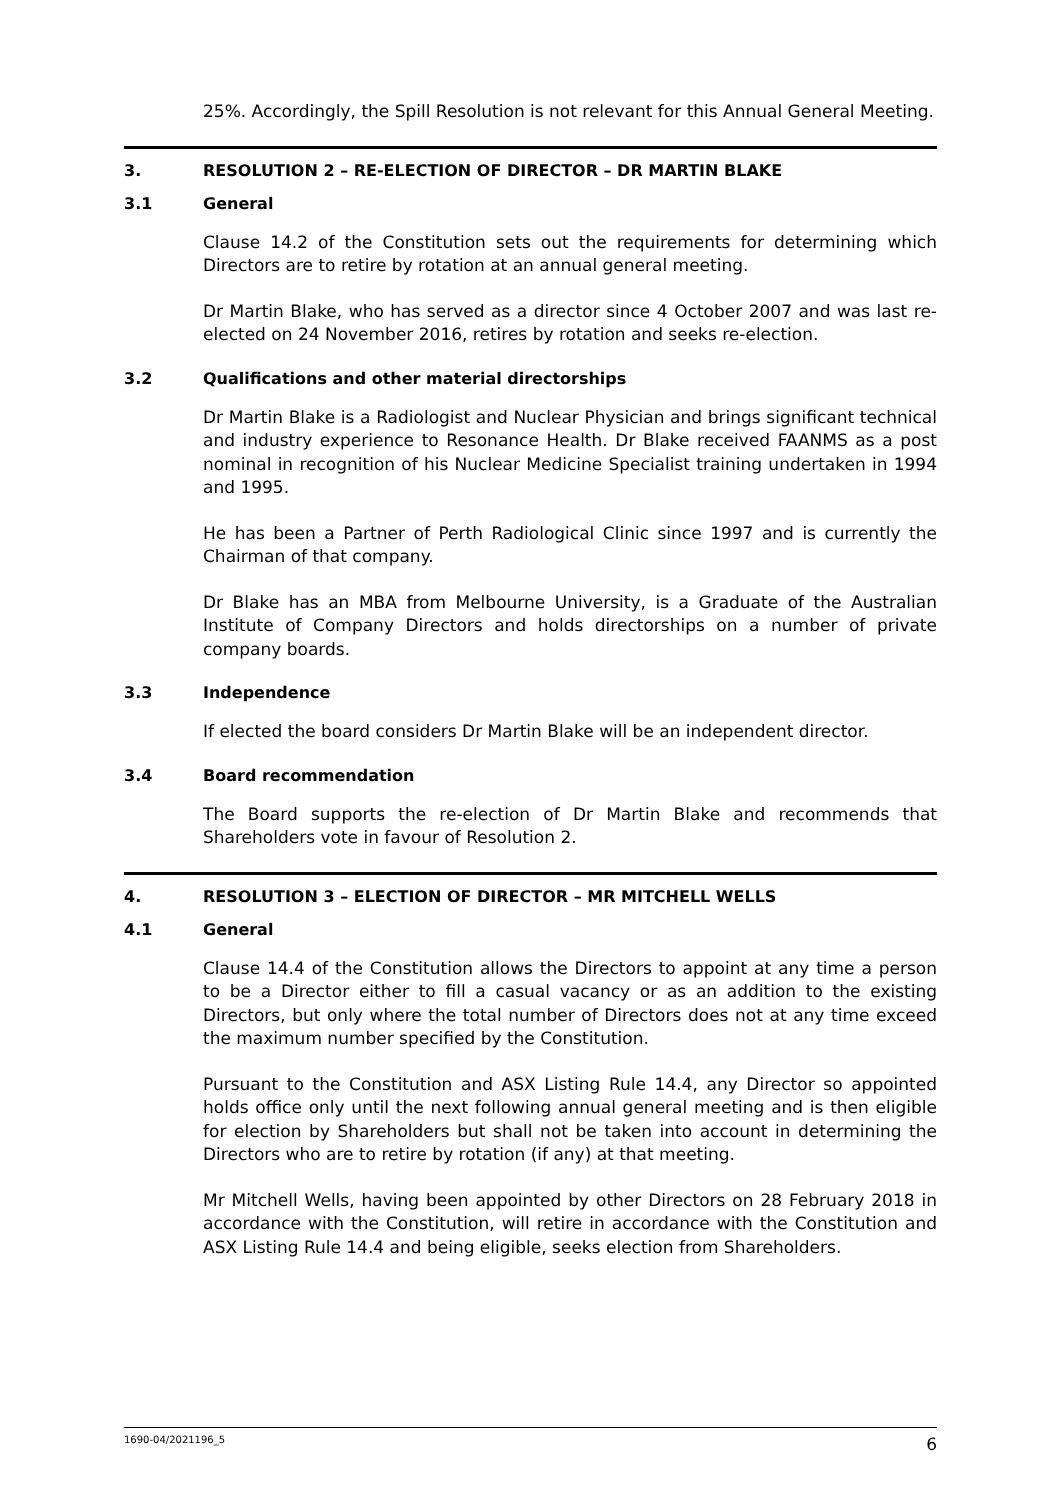25%. Accordingly, the Spill Resolution is not relevant for this Annual General Meeting.
3. RESOLUTION 2 – RE-ELECTION OF DIRECTOR – DR MARTIN BLAKE
3.1 General
Clause 14.2 of the Constitution sets out the requirements for determining which Directors are to retire by rotation at an annual general meeting.
Dr Martin Blake, who has served as a director since 4 October 2007 and was last re-elected on 24 November 2016, retires by rotation and seeks re-election.
3.2 Qualifications and other material directorships
Dr Martin Blake is a Radiologist and Nuclear Physician and brings significant technical and industry experience to Resonance Health. Dr Blake received FAANMS as a post nominal in recognition of his Nuclear Medicine Specialist training undertaken in 1994 and 1995.
He has been a Partner of Perth Radiological Clinic since 1997 and is currently the Chairman of that company.
Dr Blake has an MBA from Melbourne University, is a Graduate of the Australian Institute of Company Directors and holds directorships on a number of private company boards.
3.3 Independence
If elected the board considers Dr Martin Blake will be an independent director.
3.4 Board recommendation
The Board supports the re-election of Dr Martin Blake and recommends that Shareholders vote in favour of Resolution 2.
4. RESOLUTION 3 – ELECTION OF DIRECTOR – MR MITCHELL WELLS
4.1 General
Clause 14.4 of the Constitution allows the Directors to appoint at any time a person to be a Director either to fill a casual vacancy or as an addition to the existing Directors, but only where the total number of Directors does not at any time exceed the maximum number specified by the Constitution.
Pursuant to the Constitution and ASX Listing Rule 14.4, any Director so appointed holds office only until the next following annual general meeting and is then eligible for election by Shareholders but shall not be taken into account in determining the Directors who are to retire by rotation (if any) at that meeting.
Mr Mitchell Wells, having been appointed by other Directors on 28 February 2018 in accordance with the Constitution, will retire in accordance with the Constitution and ASX Listing Rule 14.4 and being eligible, seeks election from Shareholders.
1690-04/2021196_5 6